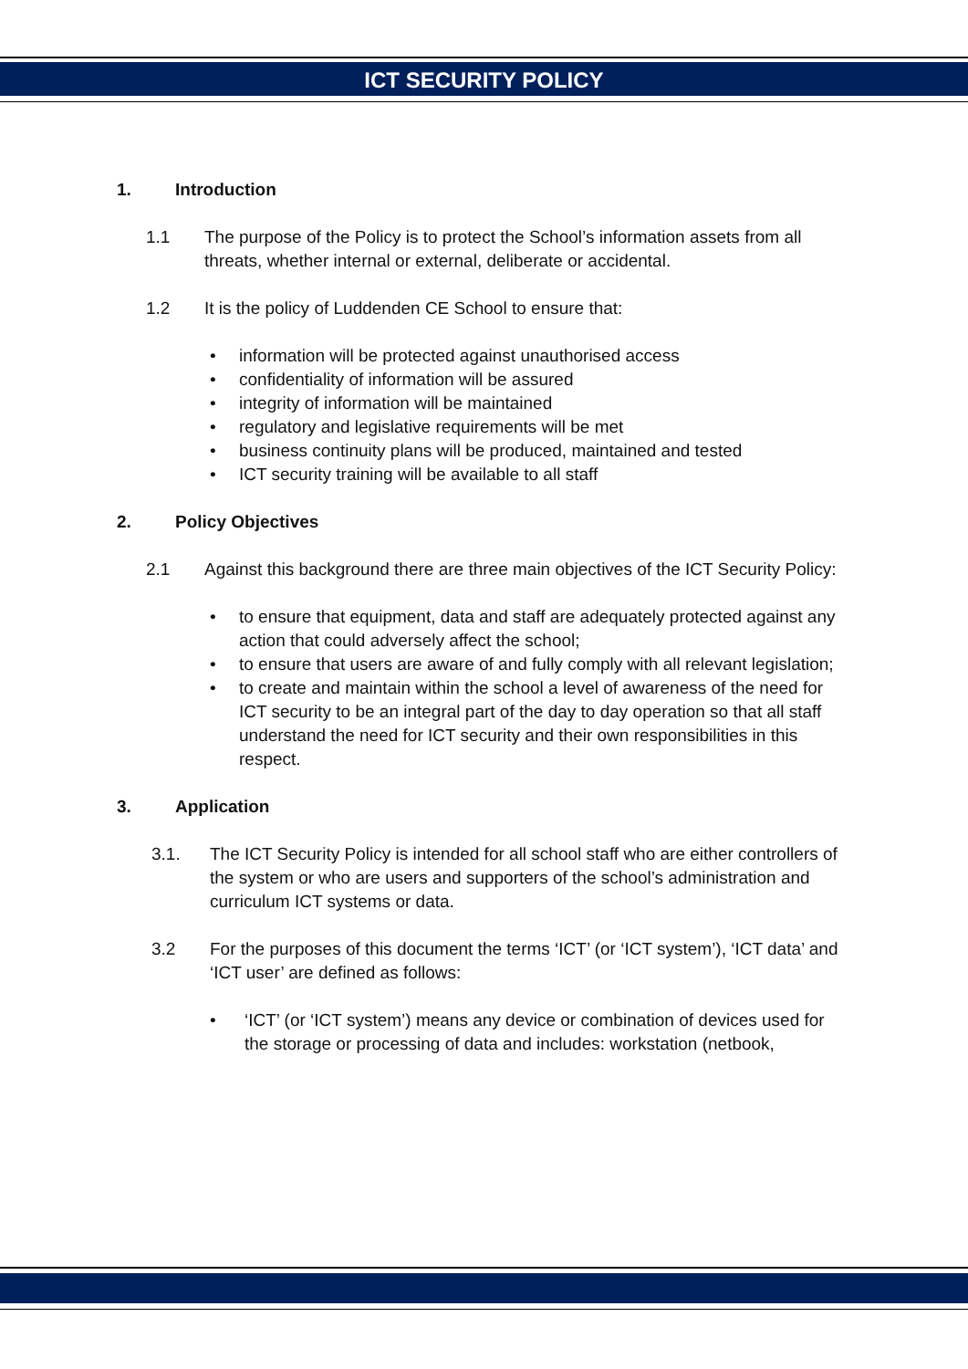ICT SECURITY POLICY
1. Introduction
1.1 The purpose of the Policy is to protect the School’s information assets from all threats, whether internal or external, deliberate or accidental.
1.2 It is the policy of Luddenden CE School to ensure that:
• information will be protected against unauthorised access
• confidentiality of information will be assured
• integrity of information will be maintained
• regulatory and legislative requirements will be met
• business continuity plans will be produced, maintained and tested
• ICT security training will be available to all staff
2. Policy Objectives
2.1 Against this background there are three main objectives of the ICT Security Policy:
• to ensure that equipment, data and staff are adequately protected against any action that could adversely affect the school;
• to ensure that users are aware of and fully comply with all relevant legislation;
• to create and maintain within the school a level of awareness of the need for ICT security to be an integral part of the day to day operation so that all staff understand the need for ICT security and their own responsibilities in this respect.
3. Application
3.1. The ICT Security Policy is intended for all school staff who are either controllers of the system or who are users and supporters of the school’s administration and curriculum ICT systems or data.
3.2 For the purposes of this document the terms ‘ICT’ (or ‘ICT system’), ‘ICT data’ and ‘ICT user’ are defined as follows:
• ‘ICT’ (or ‘ICT system’) means any device or combination of devices used for the storage or processing of data and includes: workstation (netbook,